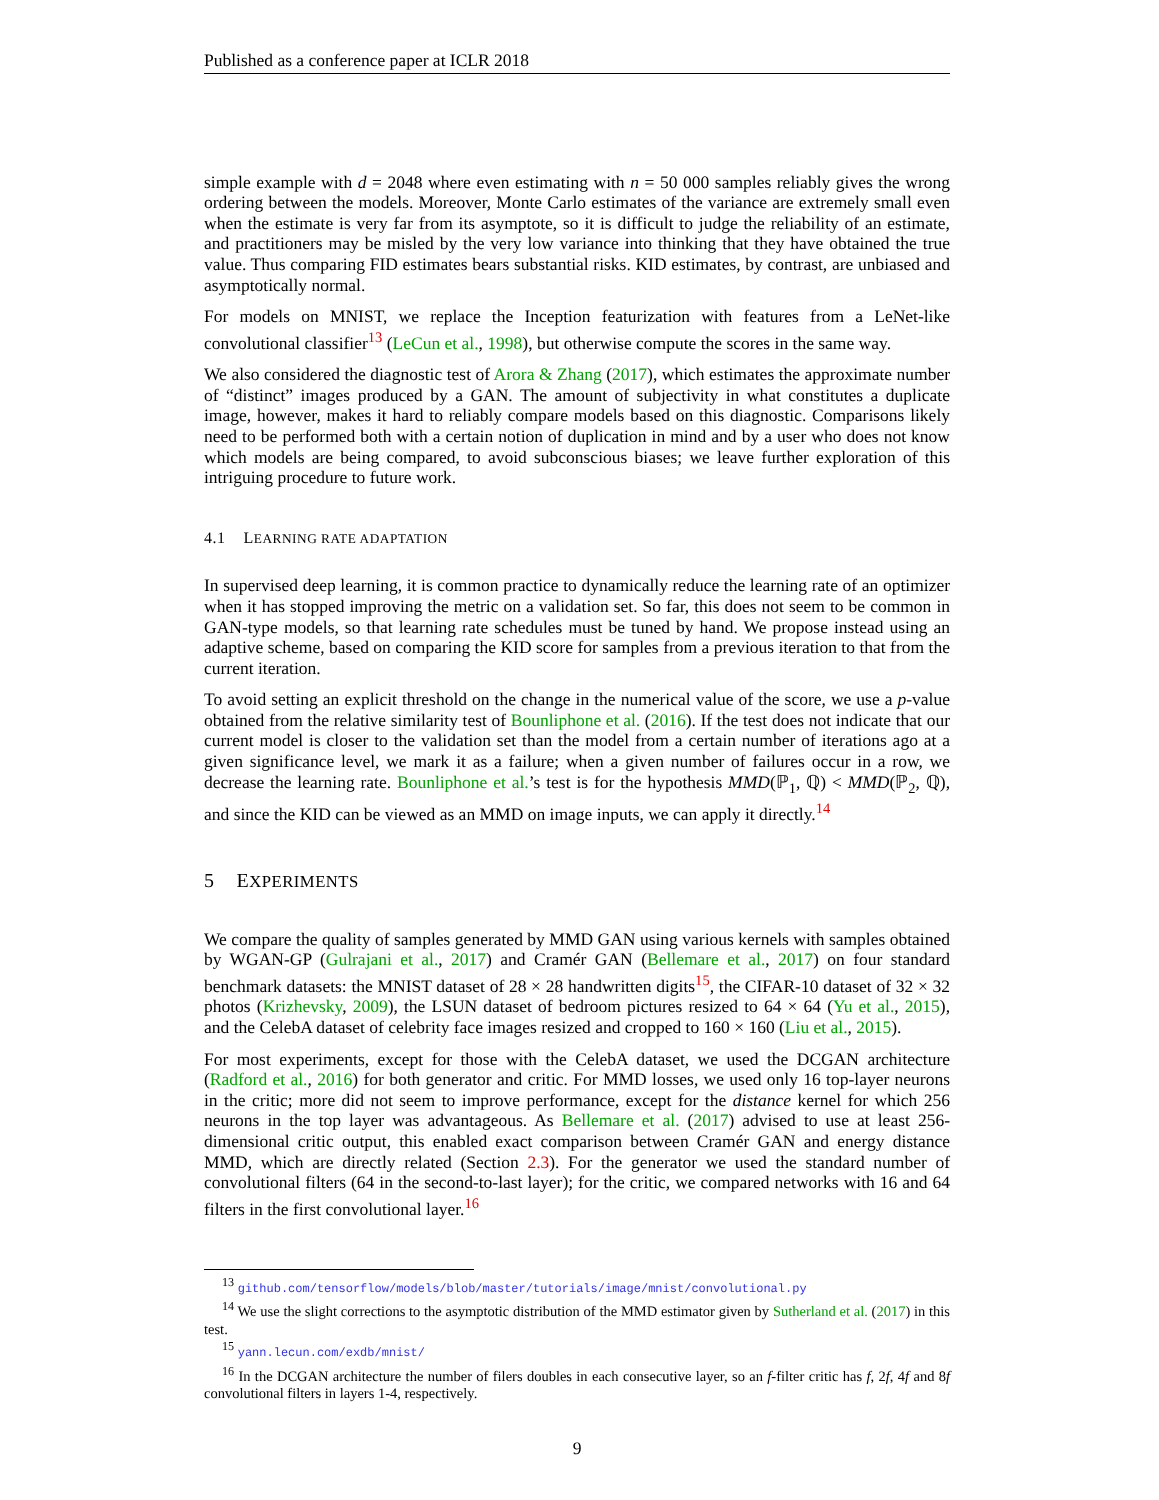Published as a conference paper at ICLR 2018
simple example with d = 2048 where even estimating with n = 50 000 samples reliably gives the wrong ordering between the models. Moreover, Monte Carlo estimates of the variance are extremely small even when the estimate is very far from its asymptote, so it is difficult to judge the reliability of an estimate, and practitioners may be misled by the very low variance into thinking that they have obtained the true value. Thus comparing FID estimates bears substantial risks. KID estimates, by contrast, are unbiased and asymptotically normal.
For models on MNIST, we replace the Inception featurization with features from a LeNet-like convolutional classifier<sup>13</sup> (LeCun et al., 1998), but otherwise compute the scores in the same way.
We also considered the diagnostic test of Arora & Zhang (2017), which estimates the approximate number of “distinct” images produced by a GAN. The amount of subjectivity in what constitutes a duplicate image, however, makes it hard to reliably compare models based on this diagnostic. Comparisons likely need to be performed both with a certain notion of duplication in mind and by a user who does not know which models are being compared, to avoid subconscious biases; we leave further exploration of this intriguing procedure to future work.
4.1 LEARNING RATE ADAPTATION
In supervised deep learning, it is common practice to dynamically reduce the learning rate of an optimizer when it has stopped improving the metric on a validation set. So far, this does not seem to be common in GAN-type models, so that learning rate schedules must be tuned by hand. We propose instead using an adaptive scheme, based on comparing the KID score for samples from a previous iteration to that from the current iteration.
To avoid setting an explicit threshold on the change in the numerical value of the score, we use a p-value obtained from the relative similarity test of Bounliphone et al. (2016). If the test does not indicate that our current model is closer to the validation set than the model from a certain number of iterations ago at a given significance level, we mark it as a failure; when a given number of failures occur in a row, we decrease the learning rate. Bounliphone et al.’s test is for the hypothesis MMD(ℙ<sub>1</sub>, ℚ) < MMD(ℙ<sub>2</sub>, ℚ), and since the KID can be viewed as an MMD on image inputs, we can apply it directly.<sup>14</sup>
5 EXPERIMENTS
We compare the quality of samples generated by MMD GAN using various kernels with samples obtained by WGAN-GP (Gulrajani et al., 2017) and Cramér GAN (Bellemare et al., 2017) on four standard benchmark datasets: the MNIST dataset of 28 × 28 handwritten digits<sup>15</sup>, the CIFAR-10 dataset of 32 × 32 photos (Krizhevsky, 2009), the LSUN dataset of bedroom pictures resized to 64 × 64 (Yu et al., 2015), and the CelebA dataset of celebrity face images resized and cropped to 160 × 160 (Liu et al., 2015).
For most experiments, except for those with the CelebA dataset, we used the DCGAN architecture (Radford et al., 2016) for both generator and critic. For MMD losses, we used only 16 top-layer neurons in the critic; more did not seem to improve performance, except for the distance kernel for which 256 neurons in the top layer was advantageous. As Bellemare et al. (2017) advised to use at least 256-dimensional critic output, this enabled exact comparison between Cramér GAN and energy distance MMD, which are directly related (Section 2.3). For the generator we used the standard number of convolutional filters (64 in the second-to-last layer); for the critic, we compared networks with 16 and 64 filters in the first convolutional layer.<sup>16</sup>
<sup>13</sup> github.com/tensorflow/models/blob/master/tutorials/image/mnist/convolutional.py
<sup>14</sup> We use the slight corrections to the asymptotic distribution of the MMD estimator given by Sutherland et al. (2017) in this test.
<sup>15</sup> yann.lecun.com/exdb/mnist/
<sup>16</sup> In the DCGAN architecture the number of filers doubles in each consecutive layer, so an f-filter critic has f, 2f, 4f and 8f convolutional filters in layers 1-4, respectively.
9